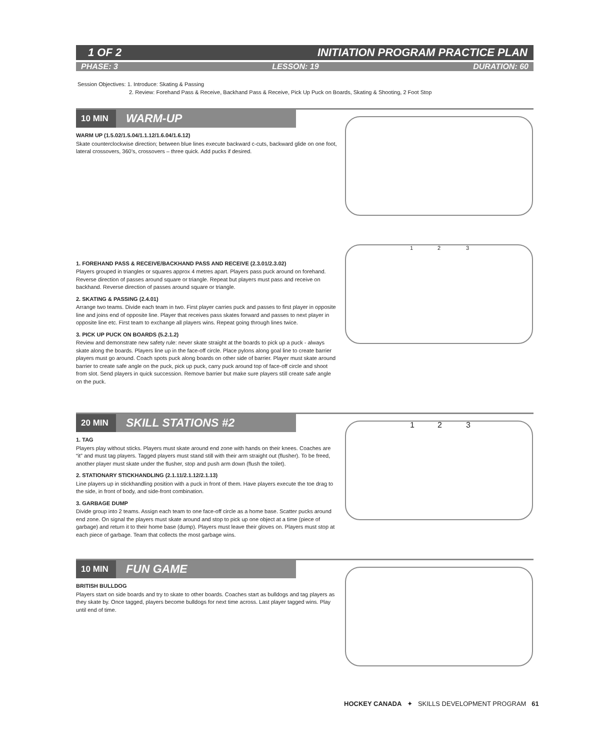1 OF 2 INITIATION PROGRAM PRACTICE PLAN
PHASE: 3 LESSON: 19 DURATION: 60
Session Objectives: 1. Introduce: Skating & Passing
2. Review: Forehand Pass & Receive, Backhand Pass & Receive, Pick Up Puck on Boards, Skating & Shooting, 2 Foot Stop
10 MIN
WARM-UP
WARM UP (1.5.02/1.5.04/1.1.12/1.6.04/1.6.12)
Skate counterclockwise direction; between blue lines execute backward c-cuts, backward glide on one foot, lateral crossovers, 360’s, crossovers – three quick. Add pucks if desired.
1 2 3
1. FOREHAND PASS & RECEIVE/BACKHAND PASS AND RECEIVE (2.3.01/2.3.02)
Players grouped in triangles or squares approx 4 metres apart. Players pass puck around on forehand. Reverse direction of passes around square or triangle. Repeat but players must pass and receive on backhand. Reverse direction of passes around square or triangle.
2. SKATING & PASSING (2.4.01)
Arrange two teams. Divide each team in two. First player carries puck and passes to first player in opposite line and joins end of opposite line. Player that receives pass skates forward and passes to next player in opposite line etc. First team to exchange all players wins. Repeat going through lines twice.
3. PICK UP PUCK ON BOARDS (5.2.1.2)
Review and demonstrate new safety rule: never skate straight at the boards to pick up a puck - always skate along the boards. Players line up in the face-off circle. Place pylons along goal line to create barrier players must go around. Coach spots puck along boards on other side of barrier. Player must skate around barrier to create safe angle on the puck, pick up puck, carry puck around top of face-off circle and shoot from slot. Send players in quick succession. Remove barrier but make sure players still create safe angle on the puck.
20 MIN
SKILL STATIONS #2
1 2 3
1. TAG
Players play without sticks. Players must skate around end zone with hands on their knees. Coaches are “it” and must tag players. Tagged players must stand still with their arm straight out (flusher). To be freed, another player must skate under the flusher, stop and push arm down (flush the toilet).
2. STATIONARY STICKHANDLING (2.1.11/2.1.12/2.1.13)
Line players up in stickhandling position with a puck in front of them. Have players execute the toe drag to the side, in front of body, and side-front combination.
3. GARBAGE DUMP
Divide group into 2 teams. Assign each team to one face-off circle as a home base. Scatter pucks around end zone. On signal the players must skate around and stop to pick up one object at a time (piece of garbage) and return it to their home base (dump). Players must leave their gloves on. Players must stop at each piece of garbage. Team that collects the most garbage wins.
10 MIN
FUN GAME
BRITISH BULLDOG
Players start on side boards and try to skate to other boards. Coaches start as bulldogs and tag players as they skate by. Once tagged, players become bulldogs for next time across. Last player tagged wins. Play until end of time.
HOCKEY CANADA ✦ SKILLS DEVELOPMENT PROGRAM 61